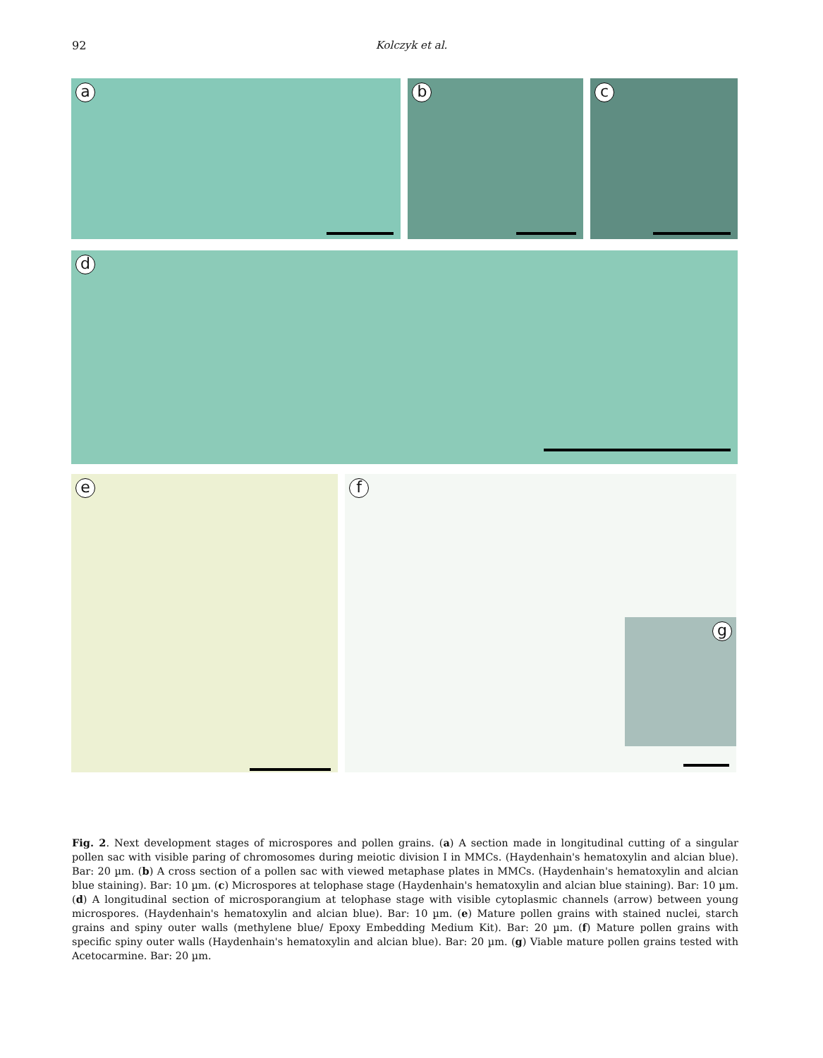92
Kolczyk et al.
a
b
c
d
e
f
g
Fig. 2. Next development stages of microspores and pollen grains. (a) A section made in longitudinal cutting of a singular pollen sac with visible paring of chromosomes during meiotic division I in MMCs. (Haydenhain's hematoxylin and alcian blue). Bar: 20 µm. (b) A cross section of a pollen sac with viewed metaphase plates in MMCs. (Haydenhain's hematoxylin and alcian blue staining). Bar: 10 µm. (c) Microspores at telophase stage (Haydenhain's hematoxylin and alcian blue staining). Bar: 10 µm. (d) A longitudinal section of microsporangium at telophase stage with visible cytoplasmic channels (arrow) between young microspores. (Haydenhain's hematoxylin and alcian blue). Bar: 10 µm. (e) Mature pollen grains with stained nuclei, starch grains and spiny outer walls (methylene blue/ Epoxy Embedding Medium Kit). Bar: 20 µm. (f) Mature pollen grains with specific spiny outer walls (Haydenhain's hematoxylin and alcian blue). Bar: 20 µm. (g) Viable mature pollen grains tested with Acetocarmine. Bar: 20 µm.